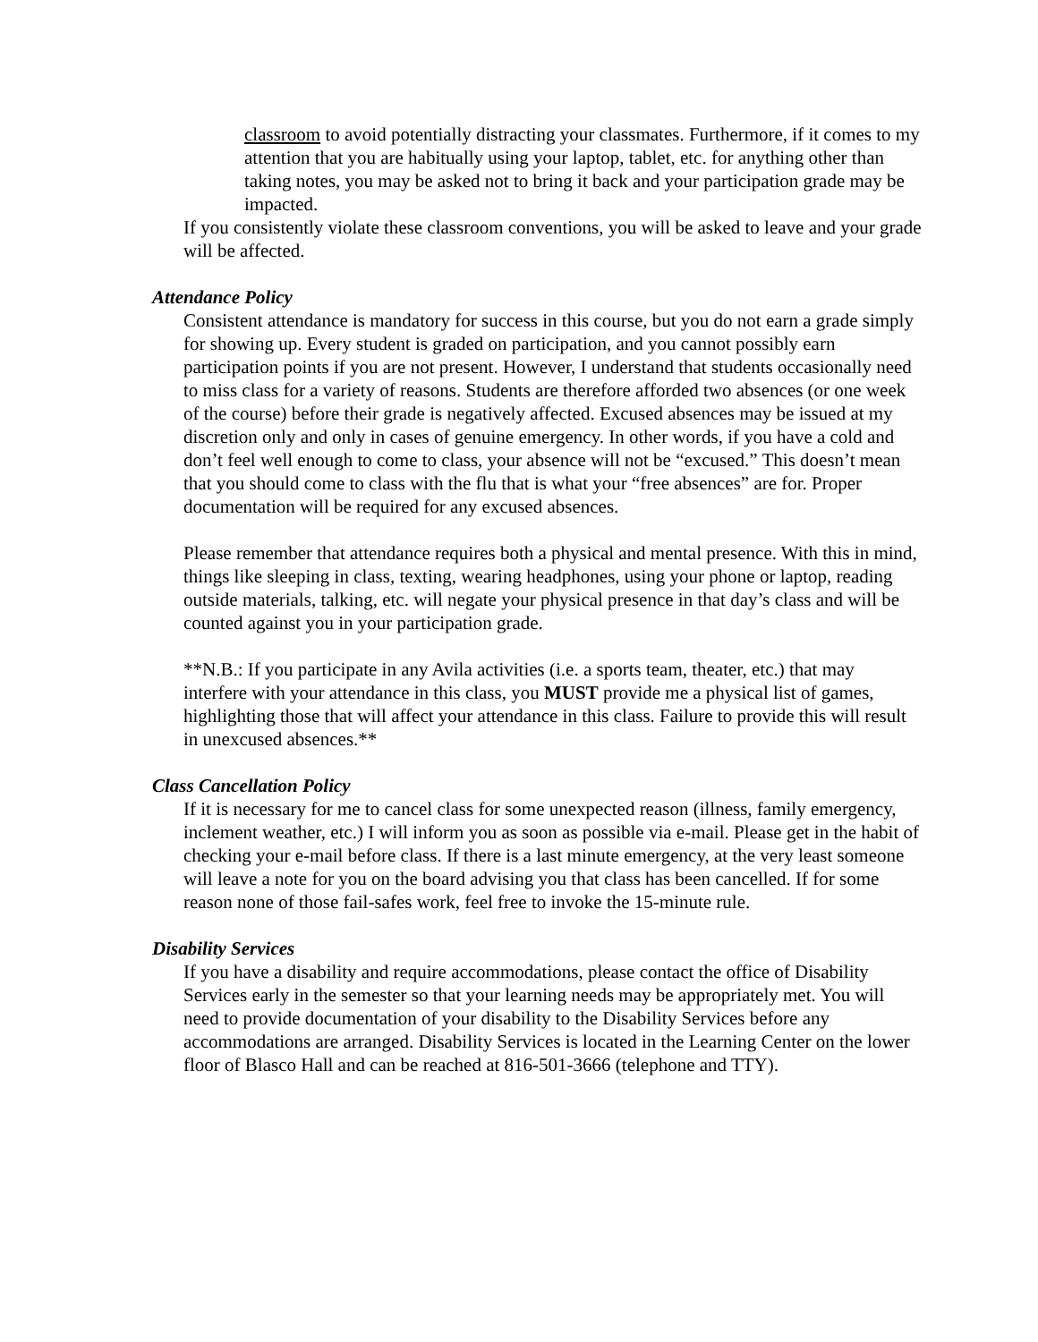classroom to avoid potentially distracting your classmates. Furthermore, if it comes to my attention that you are habitually using your laptop, tablet, etc. for anything other than taking notes, you may be asked not to bring it back and your participation grade may be impacted.
If you consistently violate these classroom conventions, you will be asked to leave and your grade will be affected.
Attendance Policy
Consistent attendance is mandatory for success in this course, but you do not earn a grade simply for showing up. Every student is graded on participation, and you cannot possibly earn participation points if you are not present. However, I understand that students occasionally need to miss class for a variety of reasons. Students are therefore afforded two absences (or one week of the course) before their grade is negatively affected. Excused absences may be issued at my discretion only and only in cases of genuine emergency. In other words, if you have a cold and don’t feel well enough to come to class, your absence will not be “excused.” This doesn’t mean that you should come to class with the flu that is what your “free absences” are for. Proper documentation will be required for any excused absences.
Please remember that attendance requires both a physical and mental presence. With this in mind, things like sleeping in class, texting, wearing headphones, using your phone or laptop, reading outside materials, talking, etc. will negate your physical presence in that day’s class and will be counted against you in your participation grade.
**N.B.: If you participate in any Avila activities (i.e. a sports team, theater, etc.) that may interfere with your attendance in this class, you MUST provide me a physical list of games, highlighting those that will affect your attendance in this class. Failure to provide this will result in unexcused absences.**
Class Cancellation Policy
If it is necessary for me to cancel class for some unexpected reason (illness, family emergency, inclement weather, etc.) I will inform you as soon as possible via e-mail. Please get in the habit of checking your e-mail before class. If there is a last minute emergency, at the very least someone will leave a note for you on the board advising you that class has been cancelled. If for some reason none of those fail-safes work, feel free to invoke the 15-minute rule.
Disability Services
If you have a disability and require accommodations, please contact the office of Disability Services early in the semester so that your learning needs may be appropriately met. You will need to provide documentation of your disability to the Disability Services before any accommodations are arranged. Disability Services is located in the Learning Center on the lower floor of Blasco Hall and can be reached at 816-501-3666 (telephone and TTY).